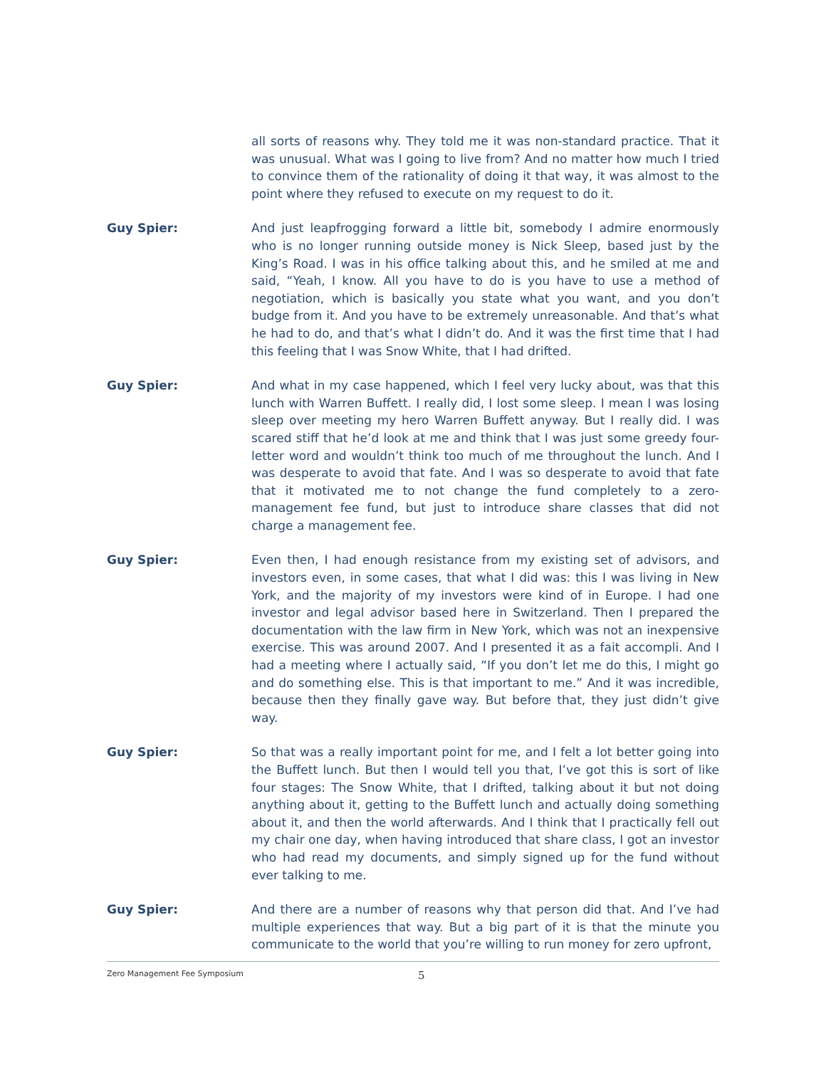all sorts of reasons why. They told me it was non-standard practice. That it was unusual. What was I going to live from? And no matter how much I tried to convince them of the rationality of doing it that way, it was almost to the point where they refused to execute on my request to do it.
Guy Spier: And just leapfrogging forward a little bit, somebody I admire enormously who is no longer running outside money is Nick Sleep, based just by the King’s Road. I was in his office talking about this, and he smiled at me and said, “Yeah, I know. All you have to do is you have to use a method of negotiation, which is basically you state what you want, and you don’t budge from it. And you have to be extremely unreasonable. And that’s what he had to do, and that’s what I didn’t do. And it was the first time that I had this feeling that I was Snow White, that I had drifted.
Guy Spier: And what in my case happened, which I feel very lucky about, was that this lunch with Warren Buffett. I really did, I lost some sleep. I mean I was losing sleep over meeting my hero Warren Buffett anyway. But I really did. I was scared stiff that he’d look at me and think that I was just some greedy four-letter word and wouldn’t think too much of me throughout the lunch. And I was desperate to avoid that fate. And I was so desperate to avoid that fate that it motivated me to not change the fund completely to a zero-management fee fund, but just to introduce share classes that did not charge a management fee.
Guy Spier: Even then, I had enough resistance from my existing set of advisors, and investors even, in some cases, that what I did was: this I was living in New York, and the majority of my investors were kind of in Europe. I had one investor and legal advisor based here in Switzerland. Then I prepared the documentation with the law firm in New York, which was not an inexpensive exercise. This was around 2007. And I presented it as a fait accompli. And I had a meeting where I actually said, “If you don’t let me do this, I might go and do something else. This is that important to me.” And it was incredible, because then they finally gave way. But before that, they just didn’t give way.
Guy Spier: So that was a really important point for me, and I felt a lot better going into the Buffett lunch. But then I would tell you that, I’ve got this is sort of like four stages: The Snow White, that I drifted, talking about it but not doing anything about it, getting to the Buffett lunch and actually doing something about it, and then the world afterwards. And I think that I practically fell out my chair one day, when having introduced that share class, I got an investor who had read my documents, and simply signed up for the fund without ever talking to me.
Guy Spier: And there are a number of reasons why that person did that. And I’ve had multiple experiences that way. But a big part of it is that the minute you communicate to the world that you’re willing to run money for zero upfront,
Zero Management Fee Symposium 5